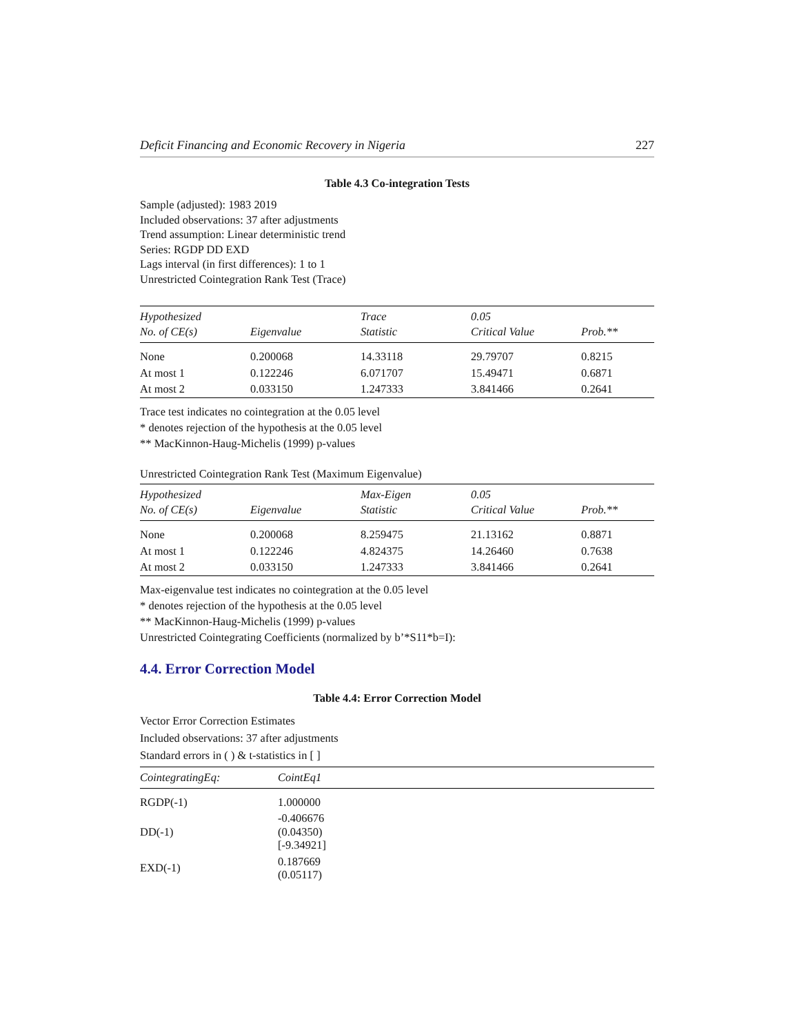Deficit Financing and Economic Recovery in Nigeria 227
Table 4.3 Co-integration Tests
Sample (adjusted): 1983 2019
Included observations: 37 after adjustments
Trend assumption: Linear deterministic trend
Series: RGDP DD EXD
Lags interval (in first differences): 1 to 1
Unrestricted Cointegration Rank Test (Trace)
| Hypothesized No. of CE(s) | Eigenvalue | Trace Statistic | 0.05 Critical Value | Prob.** |
| --- | --- | --- | --- | --- |
| None | 0.200068 | 14.33118 | 29.79707 | 0.8215 |
| At most 1 | 0.122246 | 6.071707 | 15.49471 | 0.6871 |
| At most 2 | 0.033150 | 1.247333 | 3.841466 | 0.2641 |
Trace test indicates no cointegration at the 0.05 level
* denotes rejection of the hypothesis at the 0.05 level
** MacKinnon-Haug-Michelis (1999) p-values
Unrestricted Cointegration Rank Test (Maximum Eigenvalue)
| Hypothesized No. of CE(s) | Eigenvalue | Max-Eigen Statistic | 0.05 Critical Value | Prob.** |
| --- | --- | --- | --- | --- |
| None | 0.200068 | 8.259475 | 21.13162 | 0.8871 |
| At most 1 | 0.122246 | 4.824375 | 14.26460 | 0.7638 |
| At most 2 | 0.033150 | 1.247333 | 3.841466 | 0.2641 |
Max-eigenvalue test indicates no cointegration at the 0.05 level
* denotes rejection of the hypothesis at the 0.05 level
** MacKinnon-Haug-Michelis (1999) p-values
Unrestricted Cointegrating Coefficients (normalized by b’*S11*b=I):
4.4. Error Correction Model
Table 4.4: Error Correction Model
Vector Error Correction Estimates
Included observations: 37 after adjustments
Standard errors in ( ) & t-statistics in [ ]
| CointegratingEq: | CointEq1 |
| --- | --- |
| RGDP(-1) | 1.000000 |
| DD(-1) | -0.406676 (0.04350) [-9.34921] |
| EXD(-1) | 0.187669 (0.05117) |